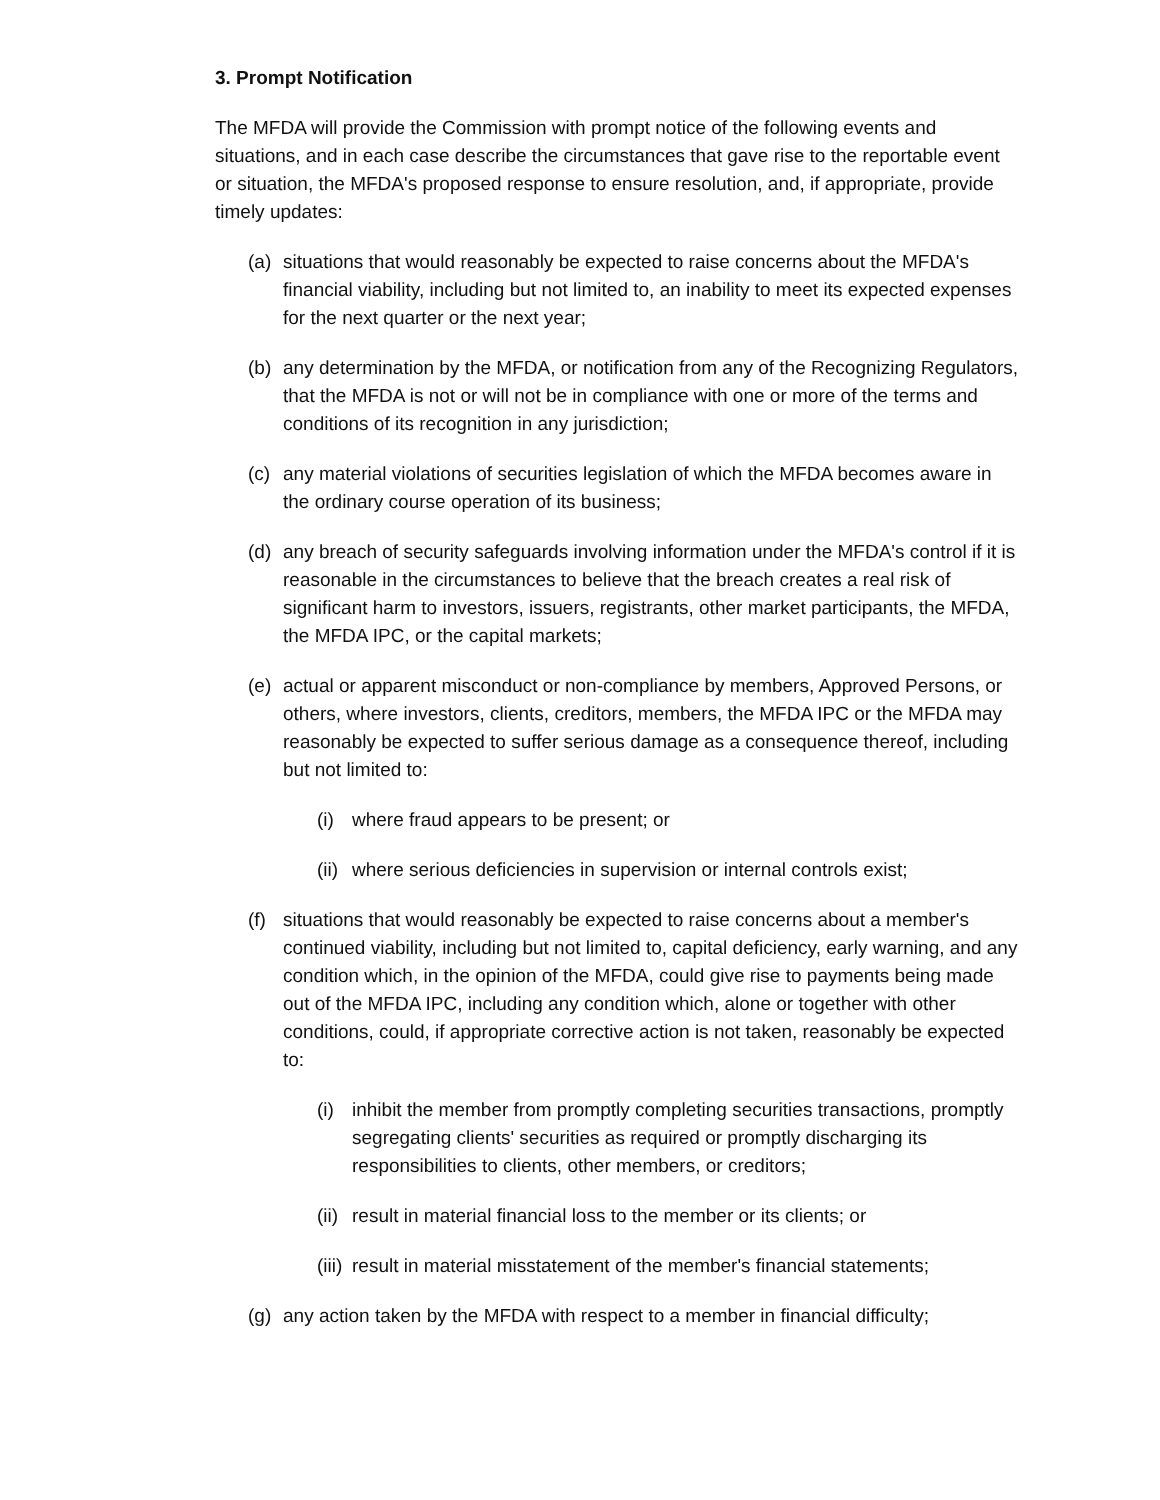3. Prompt Notification
The MFDA will provide the Commission with prompt notice of the following events and situations, and in each case describe the circumstances that gave rise to the reportable event or situation, the MFDA's proposed response to ensure resolution, and, if appropriate, provide timely updates:
(a) situations that would reasonably be expected to raise concerns about the MFDA's financial viability, including but not limited to, an inability to meet its expected expenses for the next quarter or the next year;
(b) any determination by the MFDA, or notification from any of the Recognizing Regulators, that the MFDA is not or will not be in compliance with one or more of the terms and conditions of its recognition in any jurisdiction;
(c) any material violations of securities legislation of which the MFDA becomes aware in the ordinary course operation of its business;
(d) any breach of security safeguards involving information under the MFDA's control if it is reasonable in the circumstances to believe that the breach creates a real risk of significant harm to investors, issuers, registrants, other market participants, the MFDA, the MFDA IPC, or the capital markets;
(e) actual or apparent misconduct or non-compliance by members, Approved Persons, or others, where investors, clients, creditors, members, the MFDA IPC or the MFDA may reasonably be expected to suffer serious damage as a consequence thereof, including but not limited to:
(i) where fraud appears to be present; or
(ii) where serious deficiencies in supervision or internal controls exist;
(f) situations that would reasonably be expected to raise concerns about a member's continued viability, including but not limited to, capital deficiency, early warning, and any condition which, in the opinion of the MFDA, could give rise to payments being made out of the MFDA IPC, including any condition which, alone or together with other conditions, could, if appropriate corrective action is not taken, reasonably be expected to:
(i) inhibit the member from promptly completing securities transactions, promptly segregating clients' securities as required or promptly discharging its responsibilities to clients, other members, or creditors;
(ii) result in material financial loss to the member or its clients; or
(iii) result in material misstatement of the member's financial statements;
(g) any action taken by the MFDA with respect to a member in financial difficulty;